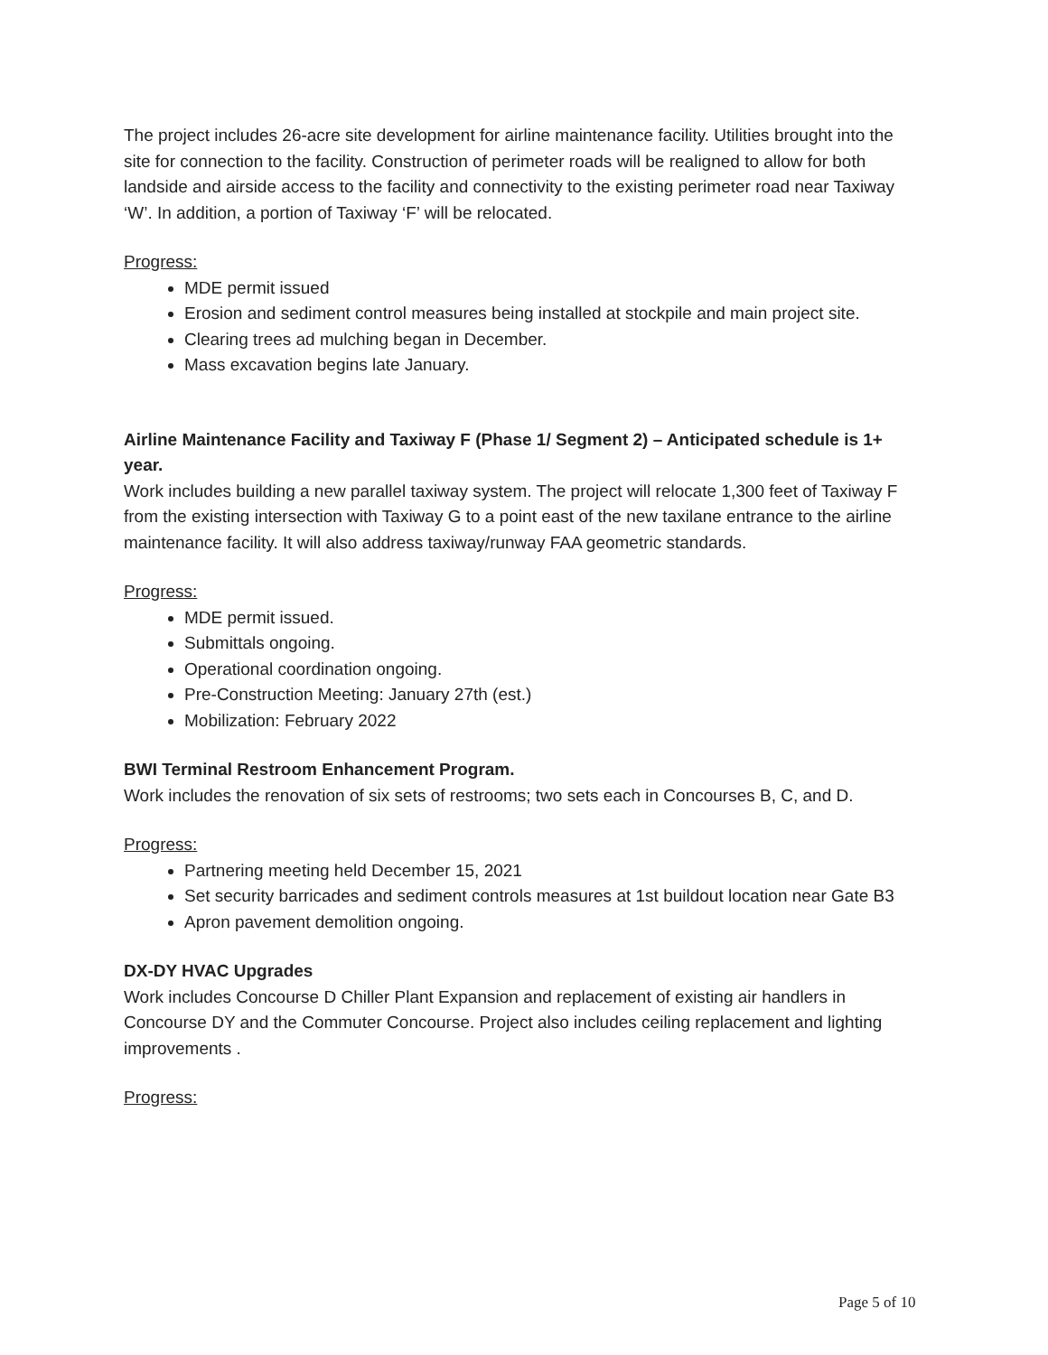The project includes 26-acre site development for airline maintenance facility. Utilities brought into the site for connection to the facility. Construction of perimeter roads will be realigned to allow for both landside and airside access to the facility and connectivity to the existing perimeter road near Taxiway ‘W’. In addition, a portion of Taxiway ‘F’ will be relocated.
Progress:
MDE permit issued
Erosion and sediment control measures being installed at stockpile and main project site.
Clearing trees ad mulching began in December.
Mass excavation begins late January.
Airline Maintenance Facility and Taxiway F (Phase 1/ Segment 2) – Anticipated schedule is 1+ year.
Work includes building a new parallel taxiway system. The project will relocate 1,300 feet of Taxiway F from the existing intersection with Taxiway G to a point east of the new taxilane entrance to the airline maintenance facility. It will also address taxiway/runway FAA geometric standards.
Progress:
MDE permit issued.
Submittals ongoing.
Operational coordination ongoing.
Pre-Construction Meeting: January 27th (est.)
Mobilization: February 2022
BWI Terminal Restroom Enhancement Program.
Work includes the renovation of six sets of restrooms; two sets each in Concourses B, C, and D.
Progress:
Partnering meeting held December 15, 2021
Set security barricades and sediment controls measures at 1st buildout location near Gate B3
Apron pavement demolition ongoing.
DX-DY HVAC Upgrades
Work includes Concourse D Chiller Plant Expansion and replacement of existing air handlers in Concourse DY and the Commuter Concourse. Project also includes ceiling replacement and lighting improvements .
Progress:
Page 5 of 10